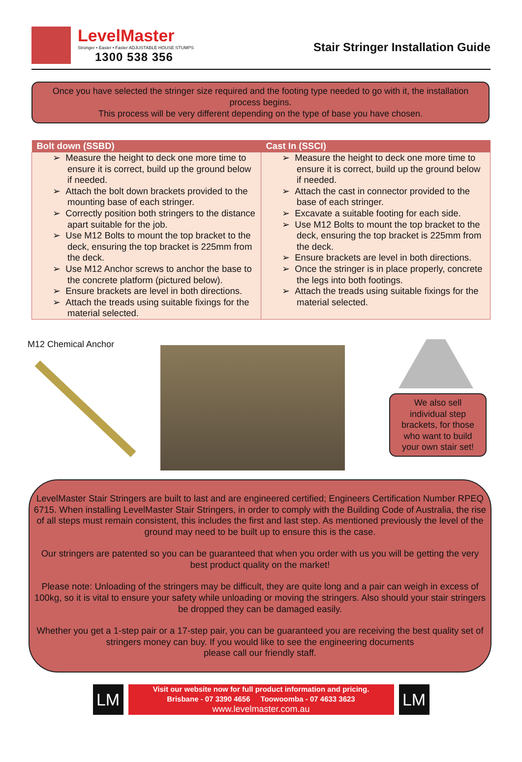LevelMaster
Stronger • Easier • Faster ADJUSTABLE HOUSE STUMPS
1300 538 356
Stair Stringer Installation Guide
Once you have selected the stringer size required and the footing type needed to go with it, the installation process begins.
This process will be very different depending on the type of base you have chosen.
| Bolt down (SSBD) | Cast In (SSCI) |
| --- | --- |
| ➢ Measure the height to deck one more time to ensure it is correct, build up the ground below if needed. ➢ Attach the bolt down brackets provided to the mounting base of each stringer. ➢ Correctly position both stringers to the distance apart suitable for the job. ➢ Use M12 Bolts to mount the top bracket to the deck, ensuring the top bracket is 225mm from the deck. ➢ Use M12 Anchor screws to anchor the base to the concrete platform (pictured below). ➢ Ensure brackets are level in both directions. ➢ Attach the treads using suitable fixings for the material selected. | ➢ Measure the height to deck one more time to ensure it is correct, build up the ground below if needed. ➢ Attach the cast in connector provided to the base of each stringer. ➢ Excavate a suitable footing for each side. ➢ Use M12 Bolts to mount the top bracket to the deck, ensuring the top bracket is 225mm from the deck. ➢ Ensure brackets are level in both directions. ➢ Once the stringer is in place properly, concrete the legs into both footings. ➢ Attach the treads using suitable fixings for the material selected. |
M12 Chemical Anchor
We also sell individual step brackets, for those who want to build your own stair set!
LevelMaster Stair Stringers are built to last and are engineered certified; Engineers Certification Number RPEQ 6715. When installing LevelMaster Stair Stringers, in order to comply with the Building Code of Australia, the rise of all steps must remain consistent, this includes the first and last step. As mentioned previously the level of the ground may need to be built up to ensure this is the case.
Our stringers are patented so you can be guaranteed that when you order with us you will be getting the very best product quality on the market!
Please note: Unloading of the stringers may be difficult, they are quite long and a pair can weigh in excess of 100kg, so it is vital to ensure your safety while unloading or moving the stringers. Also should your stair stringers be dropped they can be damaged easily.
Whether you get a 1-step pair or a 17-step pair, you can be guaranteed you are receiving the best quality set of stringers money can buy. If you would like to see the engineering documents
please call our friendly staff.
LM
Visit our website now for full product information and pricing.
Brisbane - 07 3390 4656 Toowoomba - 07 4633 3623
www.levelmaster.com.au
LM